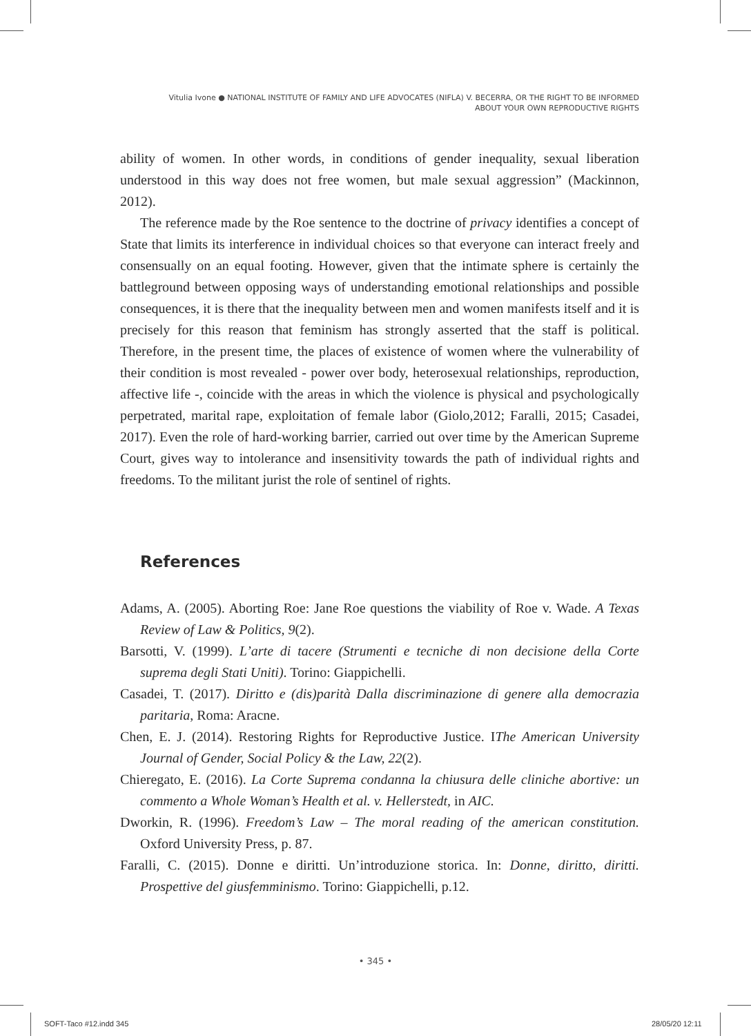Vitulia Ivone ● NATIONAL INSTITUTE OF FAMILY AND LIFE ADVOCATES (NIFLA) V. BECERRA, OR THE RIGHT TO BE INFORMED
ABOUT YOUR OWN REPRODUCTIVE RIGHTS
ability of women. In other words, in conditions of gender inequality, sexual liberation understood in this way does not free women, but male sexual aggression” (Mackinnon, 2012).
The reference made by the Roe sentence to the doctrine of privacy identifies a concept of State that limits its interference in individual choices so that everyone can interact freely and consensually on an equal footing. However, given that the intimate sphere is certainly the battleground between opposing ways of understanding emotional relationships and possible consequences, it is there that the inequality between men and women manifests itself and it is precisely for this reason that feminism has strongly asserted that the staff is political. Therefore, in the present time, the places of existence of women where the vulnerability of their condition is most revealed - power over body, heterosexual relationships, reproduction, affective life -, coincide with the areas in which the violence is physical and psychologically perpetrated, marital rape, exploitation of female labor (Giolo,2012; Faralli, 2015; Casadei, 2017). Even the role of hard-working barrier, carried out over time by the American Supreme Court, gives way to intolerance and insensitivity towards the path of individual rights and freedoms. To the militant jurist the role of sentinel of rights.
References
Adams, A. (2005). Aborting Roe: Jane Roe questions the viability of Roe v. Wade. A Texas Review of Law & Politics, 9(2).
Barsotti, V. (1999). L’arte di tacere (Strumenti e tecniche di non decisione della Corte suprema degli Stati Uniti). Torino: Giappichelli.
Casadei, T. (2017). Diritto e (dis)parità Dalla discriminazione di genere alla democrazia paritaria, Roma: Aracne.
Chen, E. J. (2014). Restoring Rights for Reproductive Justice. IThe American University Journal of Gender, Social Policy & the Law, 22(2).
Chieregato, E. (2016). La Corte Suprema condanna la chiusura delle cliniche abortive: un commento a Whole Woman’s Health et al. v. Hellerstedt, in AIC.
Dworkin, R. (1996). Freedom’s Law – The moral reading of the american constitution. Oxford University Press, p. 87.
Faralli, C. (2015). Donne e diritti. Un’introduzione storica. In: Donne, diritto, diritti. Prospettive del giusfemminismo. Torino: Giappichelli, p.12.
• 345 •
SOFT-Taco #12.indd 345 28/05/20 12:11